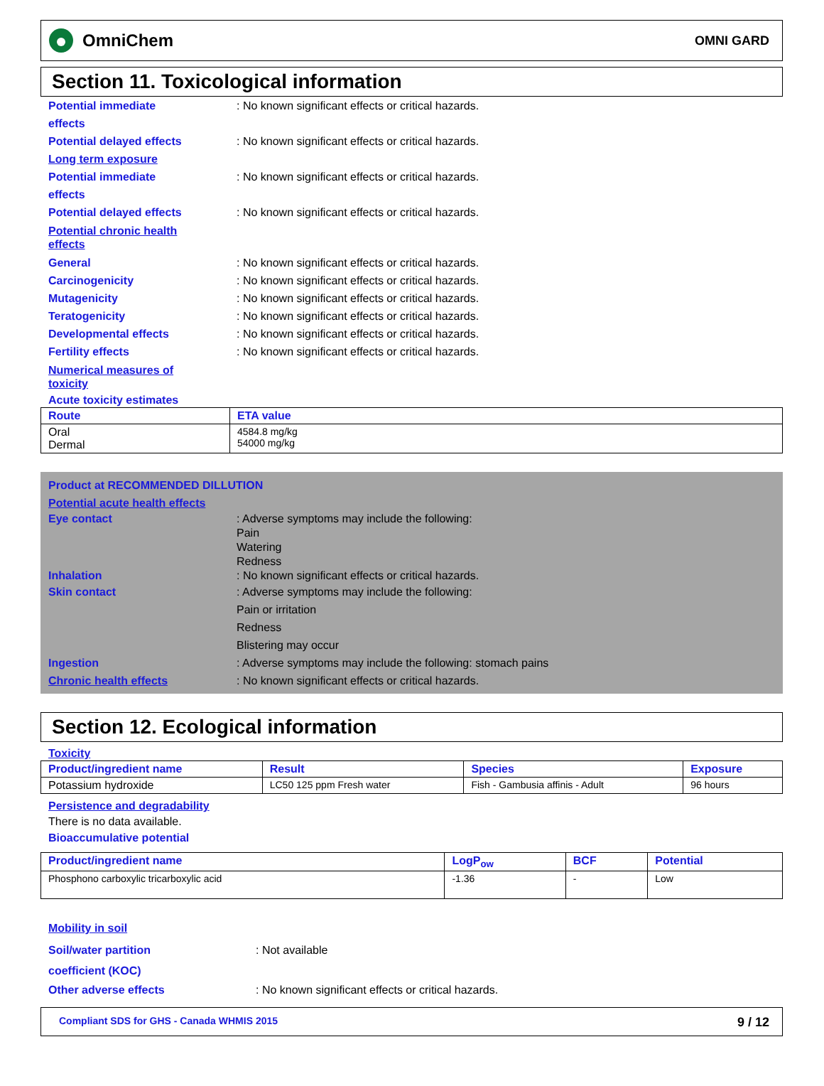OmniChem
OMNI GARD
Section 11. Toxicological information
Potential immediate
effects
: No known significant effects or critical hazards.
Potential delayed effects : No known significant effects or critical hazards.
Long term exposure
Potential immediate
effects
: No known significant effects or critical hazards.
Potential delayed effects : No known significant effects or critical hazards.
Potential chronic health
effects
General : No known significant effects or critical hazards.
Carcinogenicity : No known significant effects or critical hazards.
Mutagenicity : No known significant effects or critical hazards.
Teratogenicity : No known significant effects or critical hazards.
Developmental effects : No known significant effects or critical hazards.
Fertility effects : No known significant effects or critical hazards.
Numerical measures of
toxicity
Acute toxicity estimates
| Route | ETA value |
| --- | --- |
| Oral Dermal | 4584.8 mg/kg 54000 mg/kg |
Product at RECOMMENDED DILLUTION
Potential acute health effects
Eye contact : Adverse symptoms may include the following:
Pain
Watering
Redness
Inhalation : No known significant effects or critical hazards.
Skin contact : Adverse symptoms may include the following:
Pain or irritation
Redness
Blistering may occur
Ingestion : Adverse symptoms may include the following: stomach pains
Chronic health effects : No known significant effects or critical hazards.
Section 12. Ecological information
Toxicity
| Product/ingredient name | Result | Species | Exposure |
| --- | --- | --- | --- |
| Potassium hydroxide | LC50 125 ppm Fresh water | Fish - Gambusia affinis - Adult | 96 hours |
Persistence and degradability
There is no data available.
Bioaccumulative potential
| Product/ingredient name | LogP<sub>ow</sub> | BCF | Potential |
| --- | --- | --- | --- |
| Phosphono carboxylic tricarboxylic acid | -1.36 | - | Low |
Mobility in soil
Soil/water partition
coefficient (KOC)
: Not available
Other adverse effects : No known significant effects or critical hazards.
Compliant SDS for GHS - Canada WHMIS 2015 9 / 12